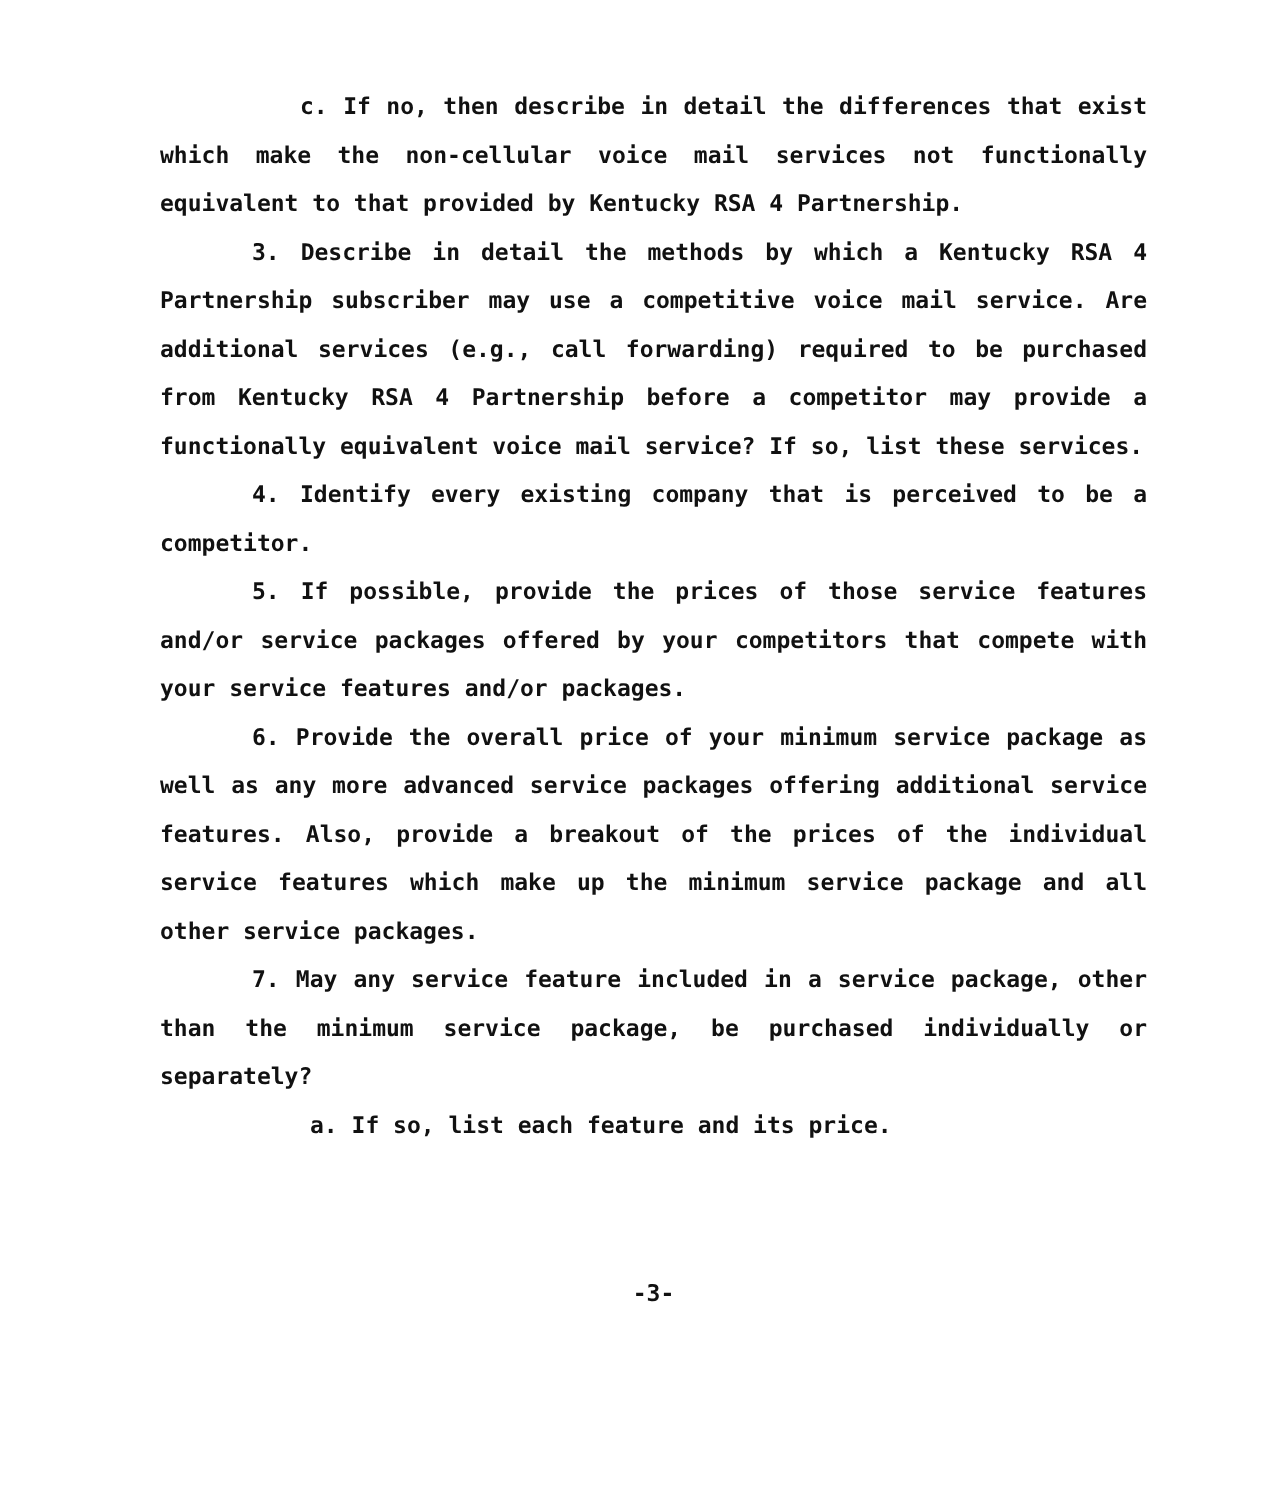c. If no, then describe in detail the differences that exist which make the non-cellular voice mail services not functionally equivalent to that provided by Kentucky RSA 4 Partnership.
3. Describe in detail the methods by which a Kentucky RSA 4 Partnership subscriber may use a competitive voice mail service. Are additional services (e.g., call forwarding) required to be purchased from Kentucky RSA 4 Partnership before a competitor may provide a functionally equivalent voice mail service? If so, list these services.
4. Identify every existing company that is perceived to be a competitor.
5. If possible, provide the prices of those service features and/or service packages offered by your competitors that compete with your service features and/or packages.
6. Provide the overall price of your minimum service package as well as any more advanced service packages offering additional service features. Also, provide a breakout of the prices of the individual service features which make up the minimum service package and all other service packages.
7. May any service feature included in a service package, other than the minimum service package, be purchased individually or separately?
a. If so, list each feature and its price.
-3-